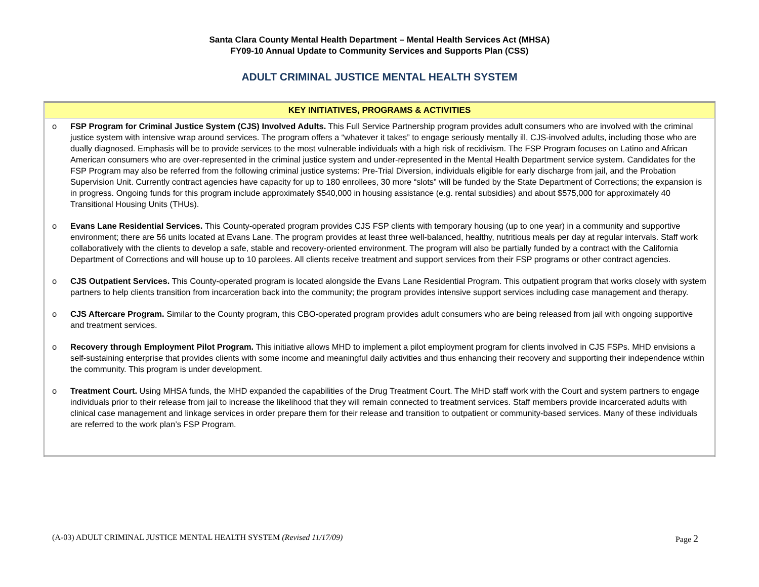Santa Clara County Mental Health Department – Mental Health Services Act (MHSA)
FY09-10 Annual Update to Community Services and Supports Plan (CSS)
ADULT CRIMINAL JUSTICE MENTAL HEALTH SYSTEM
| KEY INITIATIVES, PROGRAMS & ACTIVITIES |
| --- |
| o FSP Program for Criminal Justice System (CJS) Involved Adults. This Full Service Partnership program provides adult consumers who are involved with the criminal justice system with intensive wrap around services. The program offers a “whatever it takes” to engage seriously mentally ill, CJS-involved adults, including those who are dually diagnosed. Emphasis will be to provide services to the most vulnerable individuals with a high risk of recidivism. The FSP Program focuses on Latino and African American consumers who are over-represented in the criminal justice system and under-represented in the Mental Health Department service system. Candidates for the FSP Program may also be referred from the following criminal justice systems: Pre-Trial Diversion, individuals eligible for early discharge from jail, and the Probation Supervision Unit. Currently contract agencies have capacity for up to 180 enrollees, 30 more “slots” will be funded by the State Department of Corrections; the expansion is in progress. Ongoing funds for this program include approximately $540,000 in housing assistance (e.g. rental subsidies) and about $575,000 for approximately 40 Transitional Housing Units (THUs). o Evans Lane Residential Services. This County-operated program provides CJS FSP clients with temporary housing (up to one year) in a community and supportive environment; there are 56 units located at Evans Lane. The program provides at least three well-balanced, healthy, nutritious meals per day at regular intervals. Staff work collaboratively with the clients to develop a safe, stable and recovery-oriented environment. The program will also be partially funded by a contract with the California Department of Corrections and will house up to 10 parolees. All clients receive treatment and support services from their FSP programs or other contract agencies. o CJS Outpatient Services. This County-operated program is located alongside the Evans Lane Residential Program. This outpatient program that works closely with system partners to help clients transition from incarceration back into the community; the program provides intensive support services including case management and therapy. o CJS Aftercare Program. Similar to the County program, this CBO-operated program provides adult consumers who are being released from jail with ongoing supportive and treatment services. o Recovery through Employment Pilot Program. This initiative allows MHD to implement a pilot employment program for clients involved in CJS FSPs. MHD envisions a self-sustaining enterprise that provides clients with some income and meaningful daily activities and thus enhancing their recovery and supporting their independence within the community. This program is under development. o Treatment Court. Using MHSA funds, the MHD expanded the capabilities of the Drug Treatment Court. The MHD staff work with the Court and system partners to engage individuals prior to their release from jail to increase the likelihood that they will remain connected to treatment services. Staff members provide incarcerated adults with clinical case management and linkage services in order prepare them for their release and transition to outpatient or community-based services. Many of these individuals are referred to the work plan’s FSP Program. |
(A-03) ADULT CRIMINAL JUSTICE MENTAL HEALTH SYSTEM (Revised 11/17/09) Page 2